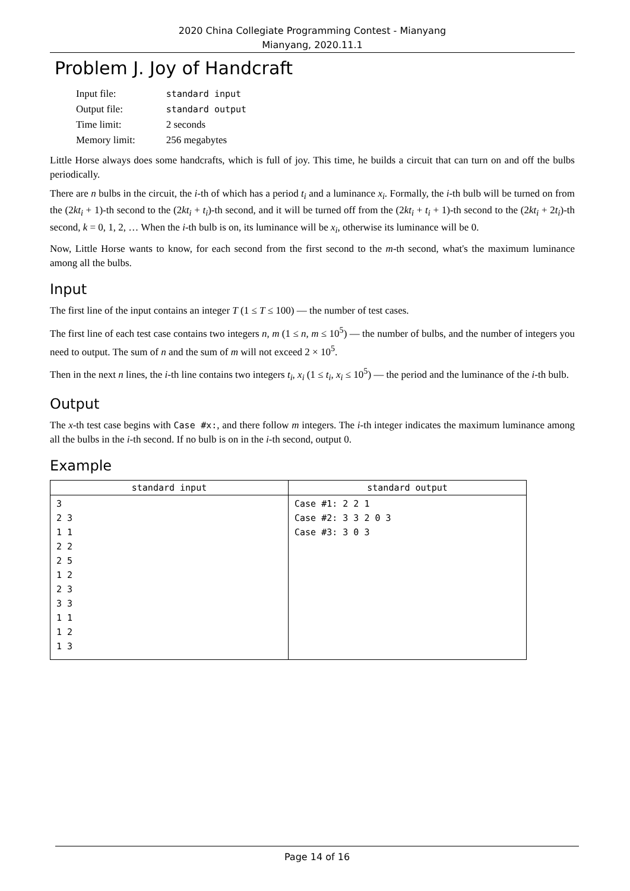2020 China Collegiate Programming Contest - Mianyang
Mianyang, 2020.11.1
Problem J. Joy of Handcraft
| Input file: | standard input |
| Output file: | standard output |
| Time limit: | 2 seconds |
| Memory limit: | 256 megabytes |
Little Horse always does some handcrafts, which is full of joy. This time, he builds a circuit that can turn on and off the bulbs periodically.
There are n bulbs in the circuit, the i-th of which has a period t<sub>i</sub> and a luminance x<sub>i</sub>. Formally, the i-th bulb will be turned on from the (2kt<sub>i</sub> + 1)-th second to the (2kt<sub>i</sub> + t<sub>i</sub>)-th second, and it will be turned off from the (2kt<sub>i</sub> + t<sub>i</sub> + 1)-th second to the (2kt<sub>i</sub> + 2t<sub>i</sub>)-th second, k = 0, 1, 2, … When the i-th bulb is on, its luminance will be x<sub>i</sub>, otherwise its luminance will be 0.
Now, Little Horse wants to know, for each second from the first second to the m-th second, what's the maximum luminance among all the bulbs.
Input
The first line of the input contains an integer T (1 ≤ T ≤ 100) — the number of test cases.
The first line of each test case contains two integers n, m (1 ≤ n, m ≤ 10<sup>5</sup>) — the number of bulbs, and the number of integers you need to output. The sum of n and the sum of m will not exceed 2 × 10<sup>5</sup>.
Then in the next n lines, the i-th line contains two integers t<sub>i</sub>, x<sub>i</sub> (1 ≤ t<sub>i</sub>, x<sub>i</sub> ≤ 10<sup>5</sup>) — the period and the luminance of the i-th bulb.
Output
The x-th test case begins with Case #x:, and there follow m integers. The i-th integer indicates the maximum luminance among all the bulbs in the i-th second. If no bulb is on in the i-th second, output 0.
Example
| standard input | standard output |
| --- | --- |
| 3 2 3 1 1 2 2 2 5 1 2 2 3 3 3 1 1 1 2 1 3 | Case #1: 2 2 1 Case #2: 3 3 2 0 3 Case #3: 3 0 3 |
Page 14 of 16